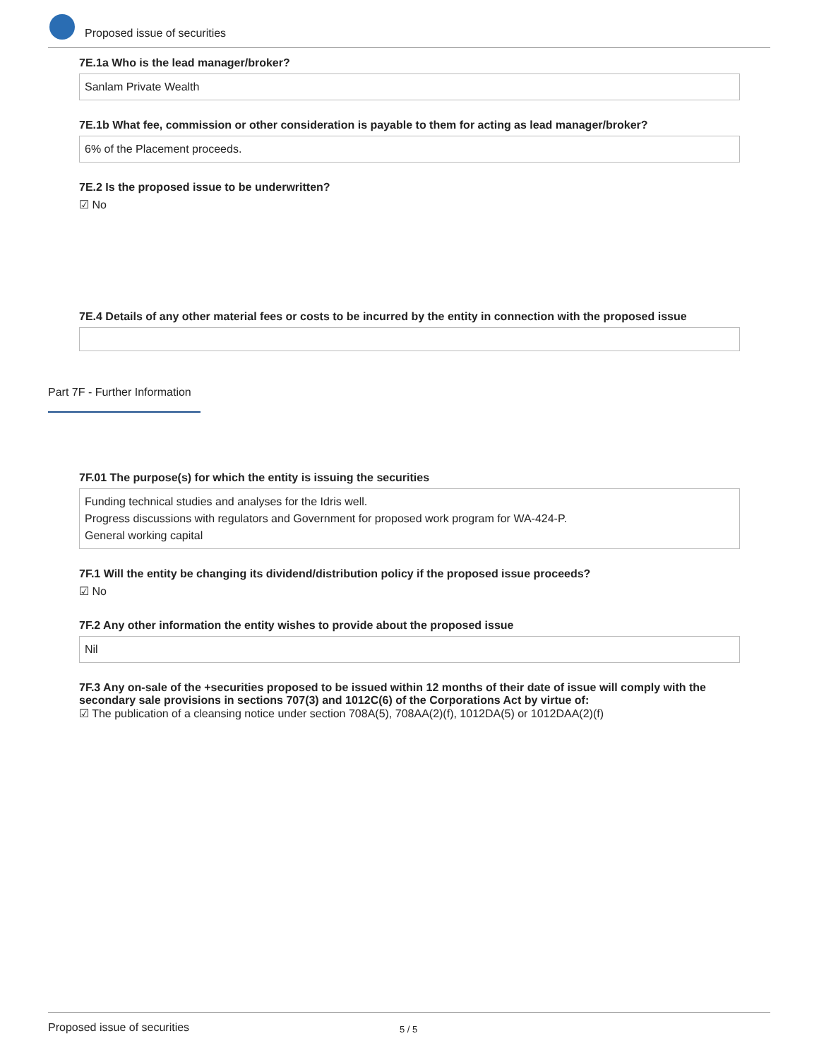Proposed issue of securities
7E.1a Who is the lead manager/broker?
Sanlam Private Wealth
7E.1b What fee, commission or other consideration is payable to them for acting as lead manager/broker?
6% of the Placement proceeds.
7E.2 Is the proposed issue to be underwritten?
☑ No
7E.4 Details of any other material fees or costs to be incurred by the entity in connection with the proposed issue
7F.01 The purpose(s) for which the entity is issuing the securities
Funding technical studies and analyses for the Idris well.
Progress discussions with regulators and Government for proposed work program for WA-424-P.
General working capital
7F.1 Will the entity be changing its dividend/distribution policy if the proposed issue proceeds?
☑ No
7F.2 Any other information the entity wishes to provide about the proposed issue
Nil
7F.3 Any on-sale of the +securities proposed to be issued within 12 months of their date of issue will comply with the secondary sale provisions in sections 707(3) and 1012C(6) of the Corporations Act by virtue of:
☑ The publication of a cleansing notice under section 708A(5), 708AA(2)(f), 1012DA(5) or 1012DAA(2)(f)
Part 7F - Further Information
Proposed issue of securities 5 / 5